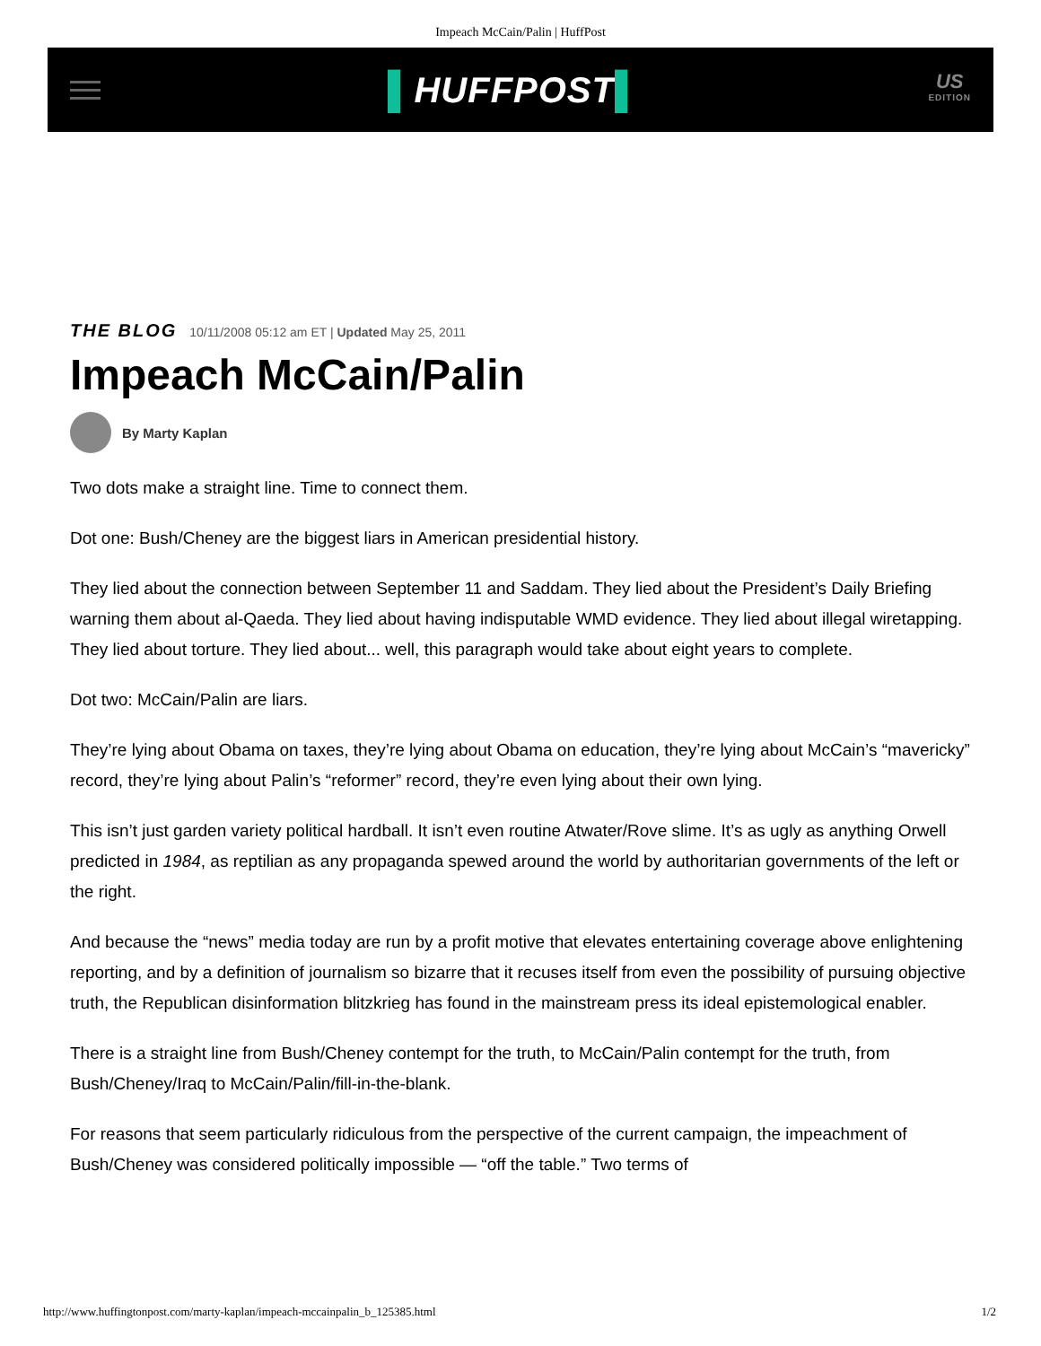Impeach McCain/Palin | HuffPost
▌HUFFPOST▌
US
EDITION
THE BLOG 10/11/2008 05:12 am ET | Updated May 25, 2011
Impeach McCain/Palin
By Marty Kaplan
Two dots make a straight line. Time to connect them.
Dot one: Bush/Cheney are the biggest liars in American presidential history.
They lied about the connection between September 11 and Saddam. They lied about the President’s Daily Briefing warning them about al-Qaeda. They lied about having indisputable WMD evidence. They lied about illegal wiretapping. They lied about torture. They lied about... well, this paragraph would take about eight years to complete.
Dot two: McCain/Palin are liars.
They’re lying about Obama on taxes, they’re lying about Obama on education, they’re lying about McCain’s “mavericky” record, they’re lying about Palin’s “reformer” record, they’re even lying about their own lying.
This isn’t just garden variety political hardball. It isn’t even routine Atwater/Rove slime. It’s as ugly as anything Orwell predicted in 1984, as reptilian as any propaganda spewed around the world by authoritarian governments of the left or the right.
And because the “news” media today are run by a profit motive that elevates entertaining coverage above enlightening reporting, and by a definition of journalism so bizarre that it recuses itself from even the possibility of pursuing objective truth, the Republican disinformation blitzkrieg has found in the mainstream press its ideal epistemological enabler.
There is a straight line from Bush/Cheney contempt for the truth, to McCain/Palin contempt for the truth, from Bush/Cheney/Iraq to McCain/Palin/fill-in-the-blank.
For reasons that seem particularly ridiculous from the perspective of the current campaign, the impeachment of Bush/Cheney was considered politically impossible — “off the table.” Two terms of
http://www.huffingtonpost.com/marty-kaplan/impeach-mccainpalin_b_125385.html 1/2